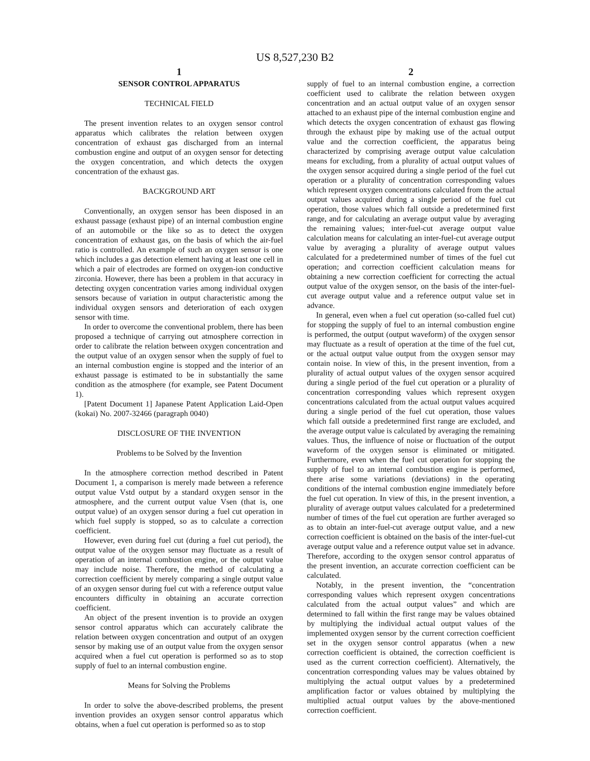US 8,527,230 B2
1
SENSOR CONTROL APPARATUS
TECHNICAL FIELD
The present invention relates to an oxygen sensor control apparatus which calibrates the relation between oxygen concentration of exhaust gas discharged from an internal combustion engine and output of an oxygen sensor for detecting the oxygen concentration, and which detects the oxygen concentration of the exhaust gas.
BACKGROUND ART
Conventionally, an oxygen sensor has been disposed in an exhaust passage (exhaust pipe) of an internal combustion engine of an automobile or the like so as to detect the oxygen concentration of exhaust gas, on the basis of which the air-fuel ratio is controlled. An example of such an oxygen sensor is one which includes a gas detection element having at least one cell in which a pair of electrodes are formed on oxygen-ion conductive zirconia. However, there has been a problem in that accuracy in detecting oxygen concentration varies among individual oxygen sensors because of variation in output characteristic among the individual oxygen sensors and deterioration of each oxygen sensor with time.
In order to overcome the conventional problem, there has been proposed a technique of carrying out atmosphere correction in order to calibrate the relation between oxygen concentration and the output value of an oxygen sensor when the supply of fuel to an internal combustion engine is stopped and the interior of an exhaust passage is estimated to be in substantially the same condition as the atmosphere (for example, see Patent Document 1).
[Patent Document 1] Japanese Patent Application Laid-Open (kokai) No. 2007-32466 (paragraph 0040)
DISCLOSURE OF THE INVENTION
Problems to be Solved by the Invention
In the atmosphere correction method described in Patent Document 1, a comparison is merely made between a reference output value Vstd output by a standard oxygen sensor in the atmosphere, and the current output value Vsen (that is, one output value) of an oxygen sensor during a fuel cut operation in which fuel supply is stopped, so as to calculate a correction coefficient.
However, even during fuel cut (during a fuel cut period), the output value of the oxygen sensor may fluctuate as a result of operation of an internal combustion engine, or the output value may include noise. Therefore, the method of calculating a correction coefficient by merely comparing a single output value of an oxygen sensor during fuel cut with a reference output value encounters difficulty in obtaining an accurate correction coefficient.
An object of the present invention is to provide an oxygen sensor control apparatus which can accurately calibrate the relation between oxygen concentration and output of an oxygen sensor by making use of an output value from the oxygen sensor acquired when a fuel cut operation is performed so as to stop supply of fuel to an internal combustion engine.
Means for Solving the Problems
In order to solve the above-described problems, the present invention provides an oxygen sensor control apparatus which obtains, when a fuel cut operation is performed so as to stop
2
supply of fuel to an internal combustion engine, a correction coefficient used to calibrate the relation between oxygen concentration and an actual output value of an oxygen sensor attached to an exhaust pipe of the internal combustion engine and which detects the oxygen concentration of exhaust gas flowing through the exhaust pipe by making use of the actual output value and the correction coefficient, the apparatus being characterized by comprising average output value calculation means for excluding, from a plurality of actual output values of the oxygen sensor acquired during a single period of the fuel cut operation or a plurality of concentration corresponding values which represent oxygen concentrations calculated from the actual output values acquired during a single period of the fuel cut operation, those values which fall outside a predetermined first range, and for calculating an average output value by averaging the remaining values; inter-fuel-cut average output value calculation means for calculating an inter-fuel-cut average output value by averaging a plurality of average output values calculated for a predetermined number of times of the fuel cut operation; and correction coefficient calculation means for obtaining a new correction coefficient for correcting the actual output value of the oxygen sensor, on the basis of the inter-fuel-cut average output value and a reference output value set in advance.
In general, even when a fuel cut operation (so-called fuel cut) for stopping the supply of fuel to an internal combustion engine is performed, the output (output waveform) of the oxygen sensor may fluctuate as a result of operation at the time of the fuel cut, or the actual output value output from the oxygen sensor may contain noise. In view of this, in the present invention, from a plurality of actual output values of the oxygen sensor acquired during a single period of the fuel cut operation or a plurality of concentration corresponding values which represent oxygen concentrations calculated from the actual output values acquired during a single period of the fuel cut operation, those values which fall outside a predetermined first range are excluded, and the average output value is calculated by averaging the remaining values. Thus, the influence of noise or fluctuation of the output waveform of the oxygen sensor is eliminated or mitigated. Furthermore, even when the fuel cut operation for stopping the supply of fuel to an internal combustion engine is performed, there arise some variations (deviations) in the operating conditions of the internal combustion engine immediately before the fuel cut operation. In view of this, in the present invention, a plurality of average output values calculated for a predetermined number of times of the fuel cut operation are further averaged so as to obtain an inter-fuel-cut average output value, and a new correction coefficient is obtained on the basis of the inter-fuel-cut average output value and a reference output value set in advance. Therefore, according to the oxygen sensor control apparatus of the present invention, an accurate correction coefficient can be calculated.
Notably, in the present invention, the “concentration corresponding values which represent oxygen concentrations calculated from the actual output values” and which are determined to fall within the first range may be values obtained by multiplying the individual actual output values of the implemented oxygen sensor by the current correction coefficient set in the oxygen sensor control apparatus (when a new correction coefficient is obtained, the correction coefficient is used as the current correction coefficient). Alternatively, the concentration corresponding values may be values obtained by multiplying the actual output values by a predetermined amplification factor or values obtained by multiplying the multiplied actual output values by the above-mentioned correction coefficient.